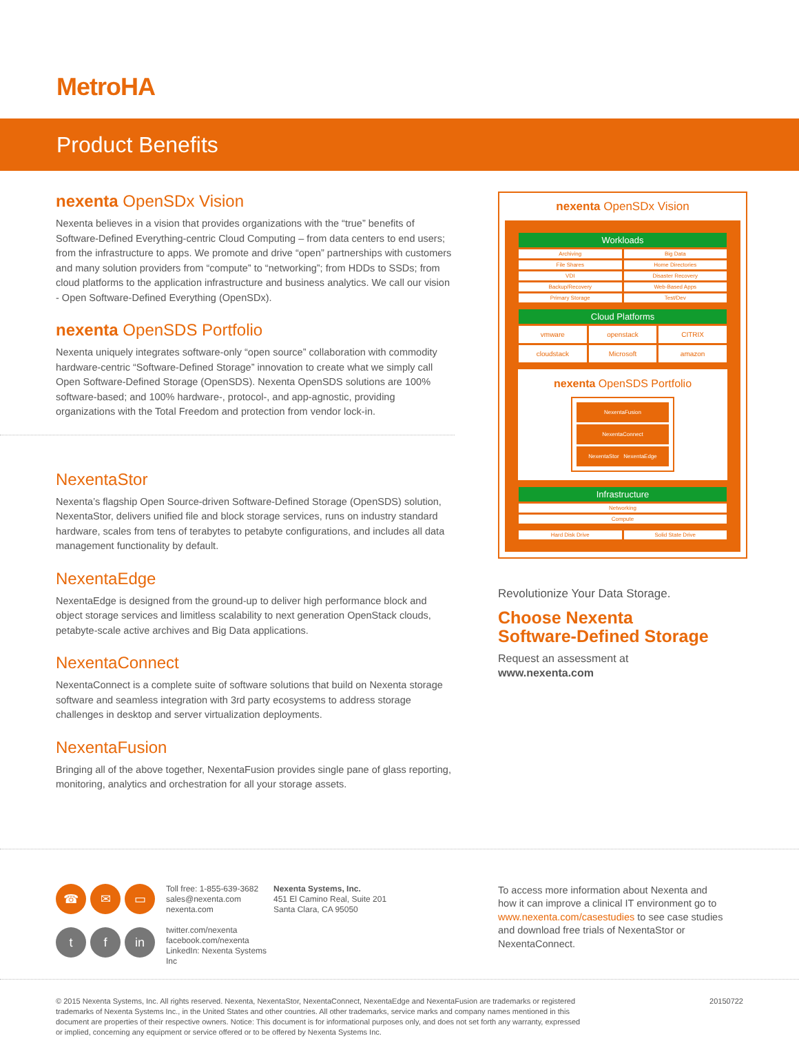MetroHA
Product Benefits
nexenta OpenSDx Vision
Nexenta believes in a vision that provides organizations with the “true” benefits of Software-Defined Everything-centric Cloud Computing – from data centers to end users; from the infrastructure to apps. We promote and drive “open” partnerships with customers and many solution providers from “compute” to “networking”; from HDDs to SSDs; from cloud platforms to the application infrastructure and business analytics. We call our vision - Open Software-Defined Everything (OpenSDx).
nexenta OpenSDS Portfolio
Nexenta uniquely integrates software-only “open source” collaboration with commodity hardware-centric “Software-Defined Storage” innovation to create what we simply call Open Software-Defined Storage (OpenSDS). Nexenta OpenSDS solutions are 100% software-based; and 100% hardware-, protocol-, and app-agnostic, providing organizations with the Total Freedom and protection from vendor lock-in.
NexentaStor
Nexenta’s flagship Open Source-driven Software-Defined Storage (OpenSDS) solution, NexentaStor, delivers unified file and block storage services, runs on industry standard hardware, scales from tens of terabytes to petabyte configurations, and includes all data management functionality by default.
NexentaEdge
NexentaEdge is designed from the ground-up to deliver high performance block and object storage services and limitless scalability to next generation OpenStack clouds, petabyte-scale active archives and Big Data applications.
NexentaConnect
NexentaConnect is a complete suite of software solutions that build on Nexenta storage software and seamless integration with 3rd party ecosystems to address storage challenges in desktop and server virtualization deployments.
NexentaFusion
Bringing all of the above together, NexentaFusion provides single pane of glass reporting, monitoring, analytics and orchestration for all your storage assets.
nexenta OpenSDx Vision
Workloads
Archiving
Big Data
File Shares
Home Directories
VDI
Disaster Recovery
Backup/Recovery
Web-Based Apps
Primary Storage
Test/Dev
Cloud Platforms
vmware
openstack
CITRIX
cloudstack
Microsoft
amazon
nexenta OpenSDS Portfolio
NexentaFusion
NexentaConnect
NexentaStor NexentaEdge
Infrastructure
Networking
Compute
Hard Disk Drive
Solid State Drive
Revolutionize Your Data Storage.
Choose Nexenta
Software-Defined Storage
Request an assessment at
www.nexenta.com
☎ ✉ ▭ t f in
Toll free: 1-855-639-3682
sales@nexenta.com
nexenta.com
twitter.com/nexenta
facebook.com/nexenta
LinkedIn: Nexenta Systems Inc
Nexenta Systems, Inc.
451 El Camino Real, Suite 201
Santa Clara, CA 95050
To access more information about Nexenta and how it can improve a clinical IT environment go to www.nexenta.com/casestudies to see case studies and download free trials of NexentaStor or NexentaConnect.
© 2015 Nexenta Systems, Inc. All rights reserved. Nexenta, NexentaStor, NexentaConnect, NexentaEdge and NexentaFusion are trademarks or registered trademarks of Nexenta Systems Inc., in the United States and other countries. All other trademarks, service marks and company names mentioned in this document are properties of their respective owners. Notice: This document is for informational purposes only, and does not set forth any warranty, expressed or implied, concerning any equipment or service offered or to be offered by Nexenta Systems Inc.
20150722